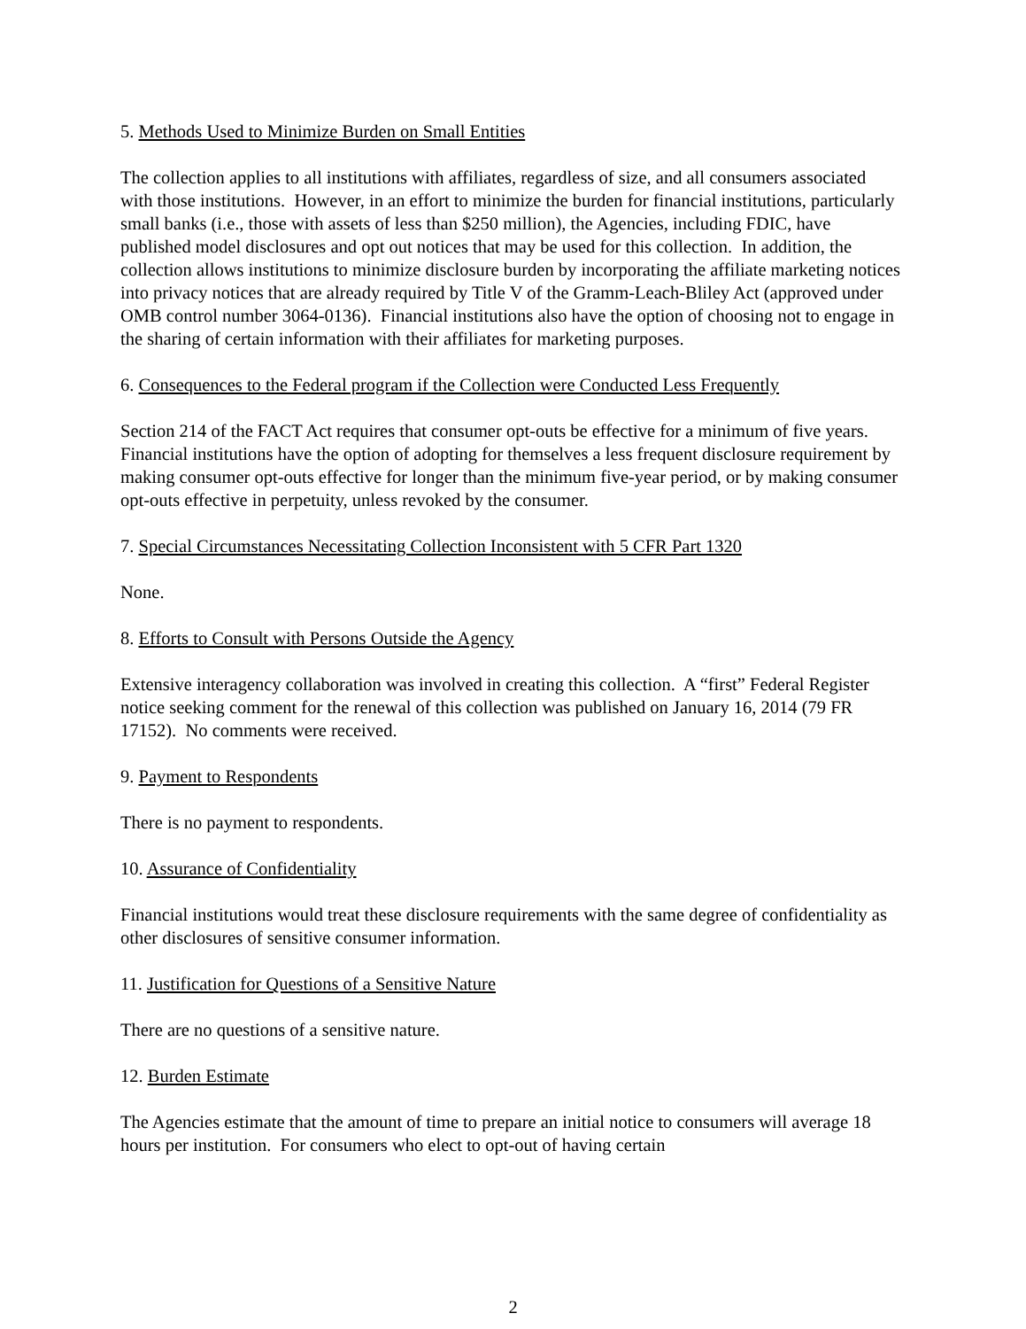5. Methods Used to Minimize Burden on Small Entities
The collection applies to all institutions with affiliates, regardless of size, and all consumers associated with those institutions. However, in an effort to minimize the burden for financial institutions, particularly small banks (i.e., those with assets of less than $250 million), the Agencies, including FDIC, have published model disclosures and opt out notices that may be used for this collection. In addition, the collection allows institutions to minimize disclosure burden by incorporating the affiliate marketing notices into privacy notices that are already required by Title V of the Gramm-Leach-Bliley Act (approved under OMB control number 3064-0136). Financial institutions also have the option of choosing not to engage in the sharing of certain information with their affiliates for marketing purposes.
6. Consequences to the Federal program if the Collection were Conducted Less Frequently
Section 214 of the FACT Act requires that consumer opt-outs be effective for a minimum of five years. Financial institutions have the option of adopting for themselves a less frequent disclosure requirement by making consumer opt-outs effective for longer than the minimum five-year period, or by making consumer opt-outs effective in perpetuity, unless revoked by the consumer.
7. Special Circumstances Necessitating Collection Inconsistent with 5 CFR Part 1320
None.
8. Efforts to Consult with Persons Outside the Agency
Extensive interagency collaboration was involved in creating this collection. A “first” Federal Register notice seeking comment for the renewal of this collection was published on January 16, 2014 (79 FR 17152). No comments were received.
9. Payment to Respondents
There is no payment to respondents.
10. Assurance of Confidentiality
Financial institutions would treat these disclosure requirements with the same degree of confidentiality as other disclosures of sensitive consumer information.
11. Justification for Questions of a Sensitive Nature
There are no questions of a sensitive nature.
12. Burden Estimate
The Agencies estimate that the amount of time to prepare an initial notice to consumers will average 18 hours per institution. For consumers who elect to opt-out of having certain
2